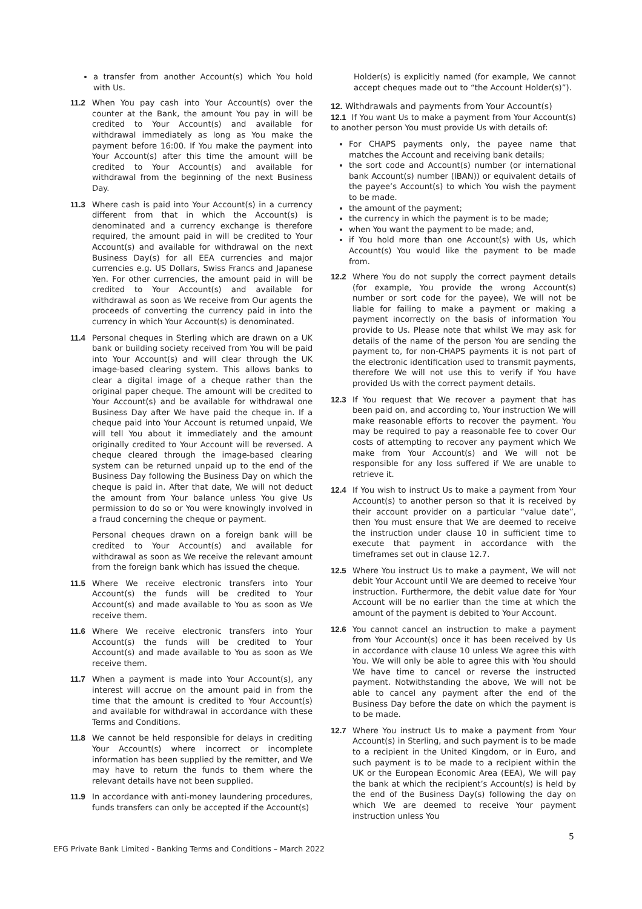a transfer from another Account(s) which You hold with Us.
11.2 When You pay cash into Your Account(s) over the counter at the Bank, the amount You pay in will be credited to Your Account(s) and available for withdrawal immediately as long as You make the payment before 16:00. If You make the payment into Your Account(s) after this time the amount will be credited to Your Account(s) and available for withdrawal from the beginning of the next Business Day.
11.3 Where cash is paid into Your Account(s) in a currency different from that in which the Account(s) is denominated and a currency exchange is therefore required, the amount paid in will be credited to Your Account(s) and available for withdrawal on the next Business Day(s) for all EEA currencies and major currencies e.g. US Dollars, Swiss Francs and Japanese Yen. For other currencies, the amount paid in will be credited to Your Account(s) and available for withdrawal as soon as We receive from Our agents the proceeds of converting the currency paid in into the currency in which Your Account(s) is denominated.
11.4 Personal cheques in Sterling which are drawn on a UK bank or building society received from You will be paid into Your Account(s) and will clear through the UK image-based clearing system. This allows banks to clear a digital image of a cheque rather than the original paper cheque. The amount will be credited to Your Account(s) and be available for withdrawal one Business Day after We have paid the cheque in. If a cheque paid into Your Account is returned unpaid, We will tell You about it immediately and the amount originally credited to Your Account will be reversed. A cheque cleared through the image-based clearing system can be returned unpaid up to the end of the Business Day following the Business Day on which the cheque is paid in. After that date, We will not deduct the amount from Your balance unless You give Us permission to do so or You were knowingly involved in a fraud concerning the cheque or payment.
Personal cheques drawn on a foreign bank will be credited to Your Account(s) and available for withdrawal as soon as We receive the relevant amount from the foreign bank which has issued the cheque.
11.5 Where We receive electronic transfers into Your Account(s) the funds will be credited to Your Account(s) and made available to You as soon as We receive them.
11.6 Where We receive electronic transfers into Your Account(s) the funds will be credited to Your Account(s) and made available to You as soon as We receive them.
11.7 When a payment is made into Your Account(s), any interest will accrue on the amount paid in from the time that the amount is credited to Your Account(s) and available for withdrawal in accordance with these Terms and Conditions.
11.8 We cannot be held responsible for delays in crediting Your Account(s) where incorrect or incomplete information has been supplied by the remitter, and We may have to return the funds to them where the relevant details have not been supplied.
11.9 In accordance with anti-money laundering procedures, funds transfers can only be accepted if the Account(s)
Holder(s) is explicitly named (for example, We cannot accept cheques made out to “the Account Holder(s)”).
12. Withdrawals and payments from Your Account(s)
12.1 If You want Us to make a payment from Your Account(s) to another person You must provide Us with details of:
For CHAPS payments only, the payee name that matches the Account and receiving bank details;
the sort code and Account(s) number (or international bank Account(s) number (IBAN)) or equivalent details of the payee’s Account(s) to which You wish the payment to be made.
the amount of the payment;
the currency in which the payment is to be made;
when You want the payment to be made; and,
if You hold more than one Account(s) with Us, which Account(s) You would like the payment to be made from.
12.2 Where You do not supply the correct payment details (for example, You provide the wrong Account(s) number or sort code for the payee), We will not be liable for failing to make a payment or making a payment incorrectly on the basis of information You provide to Us. Please note that whilst We may ask for details of the name of the person You are sending the payment to, for non-CHAPS payments it is not part of the electronic identification used to transmit payments, therefore We will not use this to verify if You have provided Us with the correct payment details.
12.3 If You request that We recover a payment that has been paid on, and according to, Your instruction We will make reasonable efforts to recover the payment. You may be required to pay a reasonable fee to cover Our costs of attempting to recover any payment which We make from Your Account(s) and We will not be responsible for any loss suffered if We are unable to retrieve it.
12.4 If You wish to instruct Us to make a payment from Your Account(s) to another person so that it is received by their account provider on a particular “value date”, then You must ensure that We are deemed to receive the instruction under clause 10 in sufficient time to execute that payment in accordance with the timeframes set out in clause 12.7.
12.5 Where You instruct Us to make a payment, We will not debit Your Account until We are deemed to receive Your instruction. Furthermore, the debit value date for Your Account will be no earlier than the time at which the amount of the payment is debited to Your Account.
12.6 You cannot cancel an instruction to make a payment from Your Account(s) once it has been received by Us in accordance with clause 10 unless We agree this with You. We will only be able to agree this with You should We have time to cancel or reverse the instructed payment. Notwithstanding the above, We will not be able to cancel any payment after the end of the Business Day before the date on which the payment is to be made.
12.7 Where You instruct Us to make a payment from Your Account(s) in Sterling, and such payment is to be made to a recipient in the United Kingdom, or in Euro, and such payment is to be made to a recipient within the UK or the European Economic Area (EEA), We will pay the bank at which the recipient’s Account(s) is held by the end of the Business Day(s) following the day on which We are deemed to receive Your payment instruction unless You
EFG Private Bank Limited - Banking Terms and Conditions – March 2022 5